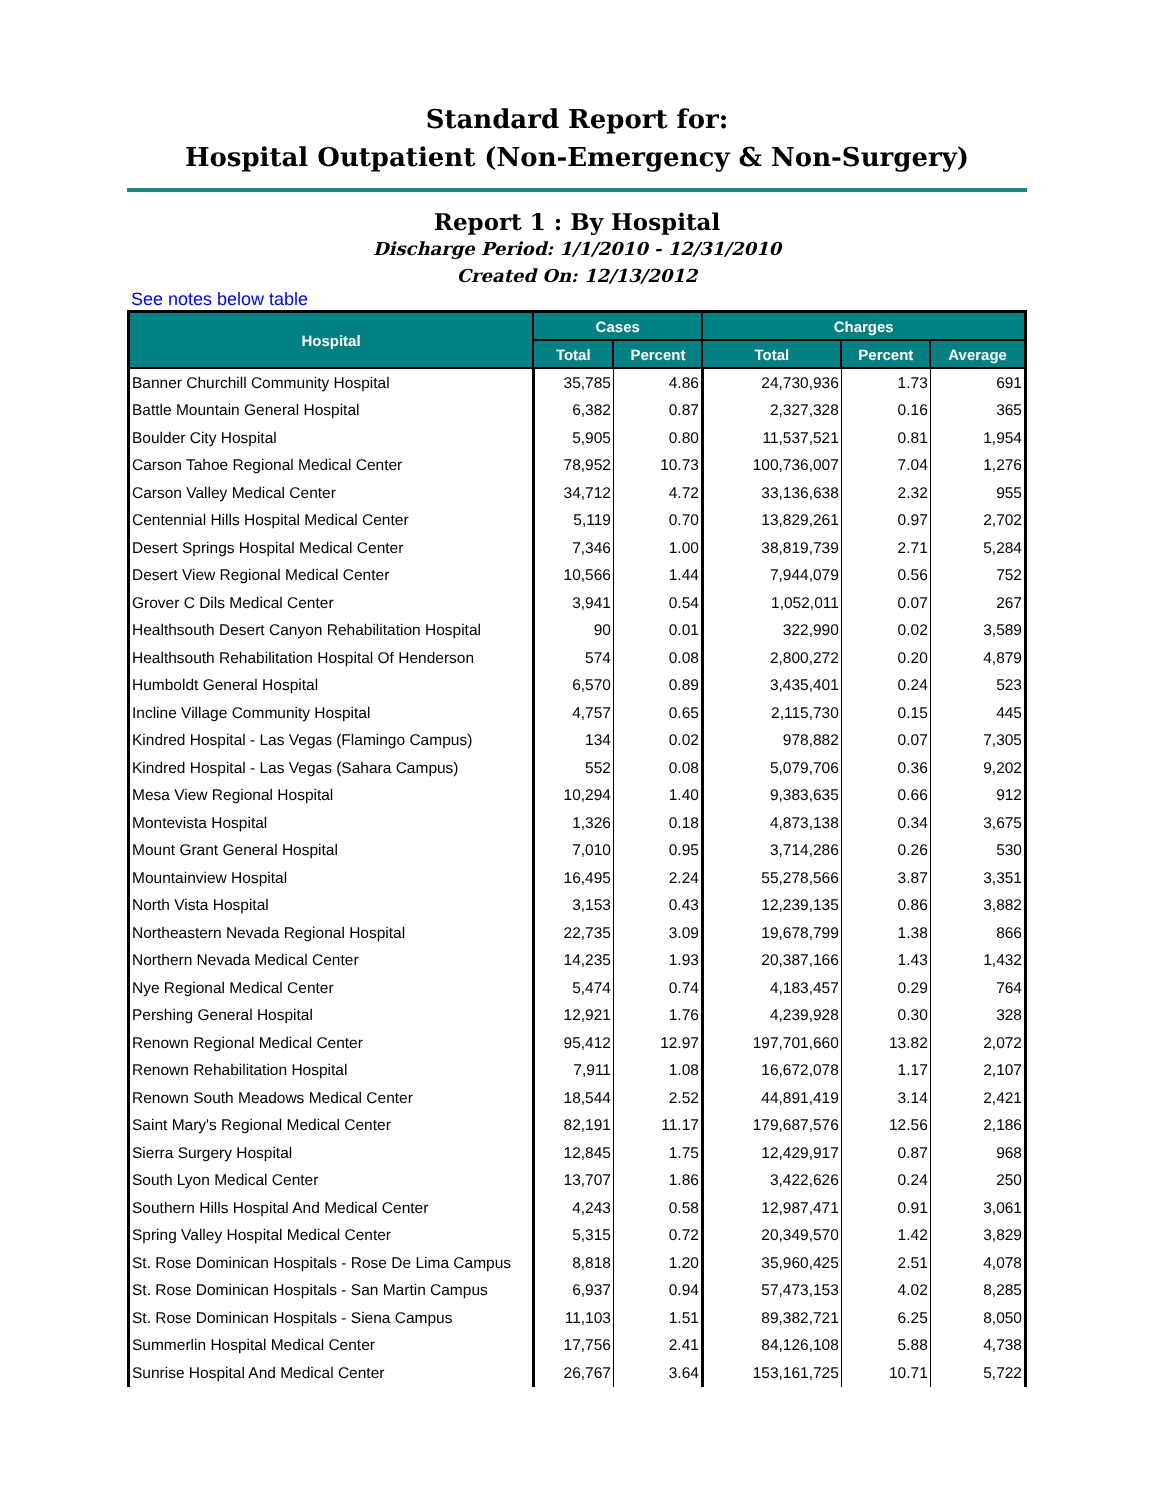Standard Report for:
Hospital Outpatient (Non-Emergency & Non-Surgery)
Report 1 : By Hospital
Discharge Period: 1/1/2010 - 12/31/2010
Created On: 12/13/2012
See notes below table
| Hospital | Cases | | Charges | | |
| --- | --- | --- | --- | --- | --- |
| | Total | Percent | Total | Percent | Average |
| Banner Churchill Community Hospital | 35,785 | 4.86 | 24,730,936 | 1.73 | 691 |
| Battle Mountain General Hospital | 6,382 | 0.87 | 2,327,328 | 0.16 | 365 |
| Boulder City Hospital | 5,905 | 0.80 | 11,537,521 | 0.81 | 1,954 |
| Carson Tahoe Regional Medical Center | 78,952 | 10.73 | 100,736,007 | 7.04 | 1,276 |
| Carson Valley Medical Center | 34,712 | 4.72 | 33,136,638 | 2.32 | 955 |
| Centennial Hills Hospital Medical Center | 5,119 | 0.70 | 13,829,261 | 0.97 | 2,702 |
| Desert Springs Hospital Medical Center | 7,346 | 1.00 | 38,819,739 | 2.71 | 5,284 |
| Desert View Regional Medical Center | 10,566 | 1.44 | 7,944,079 | 0.56 | 752 |
| Grover C Dils Medical Center | 3,941 | 0.54 | 1,052,011 | 0.07 | 267 |
| Healthsouth Desert Canyon Rehabilitation Hospital | 90 | 0.01 | 322,990 | 0.02 | 3,589 |
| Healthsouth Rehabilitation Hospital Of Henderson | 574 | 0.08 | 2,800,272 | 0.20 | 4,879 |
| Humboldt General Hospital | 6,570 | 0.89 | 3,435,401 | 0.24 | 523 |
| Incline Village Community Hospital | 4,757 | 0.65 | 2,115,730 | 0.15 | 445 |
| Kindred Hospital - Las Vegas (Flamingo Campus) | 134 | 0.02 | 978,882 | 0.07 | 7,305 |
| Kindred Hospital - Las Vegas (Sahara Campus) | 552 | 0.08 | 5,079,706 | 0.36 | 9,202 |
| Mesa View Regional Hospital | 10,294 | 1.40 | 9,383,635 | 0.66 | 912 |
| Montevista Hospital | 1,326 | 0.18 | 4,873,138 | 0.34 | 3,675 |
| Mount Grant General Hospital | 7,010 | 0.95 | 3,714,286 | 0.26 | 530 |
| Mountainview Hospital | 16,495 | 2.24 | 55,278,566 | 3.87 | 3,351 |
| North Vista Hospital | 3,153 | 0.43 | 12,239,135 | 0.86 | 3,882 |
| Northeastern Nevada Regional Hospital | 22,735 | 3.09 | 19,678,799 | 1.38 | 866 |
| Northern Nevada Medical Center | 14,235 | 1.93 | 20,387,166 | 1.43 | 1,432 |
| Nye Regional Medical Center | 5,474 | 0.74 | 4,183,457 | 0.29 | 764 |
| Pershing General Hospital | 12,921 | 1.76 | 4,239,928 | 0.30 | 328 |
| Renown Regional Medical Center | 95,412 | 12.97 | 197,701,660 | 13.82 | 2,072 |
| Renown Rehabilitation Hospital | 7,911 | 1.08 | 16,672,078 | 1.17 | 2,107 |
| Renown South Meadows Medical Center | 18,544 | 2.52 | 44,891,419 | 3.14 | 2,421 |
| Saint Mary's Regional Medical Center | 82,191 | 11.17 | 179,687,576 | 12.56 | 2,186 |
| Sierra Surgery Hospital | 12,845 | 1.75 | 12,429,917 | 0.87 | 968 |
| South Lyon Medical Center | 13,707 | 1.86 | 3,422,626 | 0.24 | 250 |
| Southern Hills Hospital And Medical Center | 4,243 | 0.58 | 12,987,471 | 0.91 | 3,061 |
| Spring Valley Hospital Medical Center | 5,315 | 0.72 | 20,349,570 | 1.42 | 3,829 |
| St. Rose Dominican Hospitals - Rose De Lima Campus | 8,818 | 1.20 | 35,960,425 | 2.51 | 4,078 |
| St. Rose Dominican Hospitals - San Martin Campus | 6,937 | 0.94 | 57,473,153 | 4.02 | 8,285 |
| St. Rose Dominican Hospitals - Siena Campus | 11,103 | 1.51 | 89,382,721 | 6.25 | 8,050 |
| Summerlin Hospital Medical Center | 17,756 | 2.41 | 84,126,108 | 5.88 | 4,738 |
| Sunrise Hospital And Medical Center | 26,767 | 3.64 | 153,161,725 | 10.71 | 5,722 |